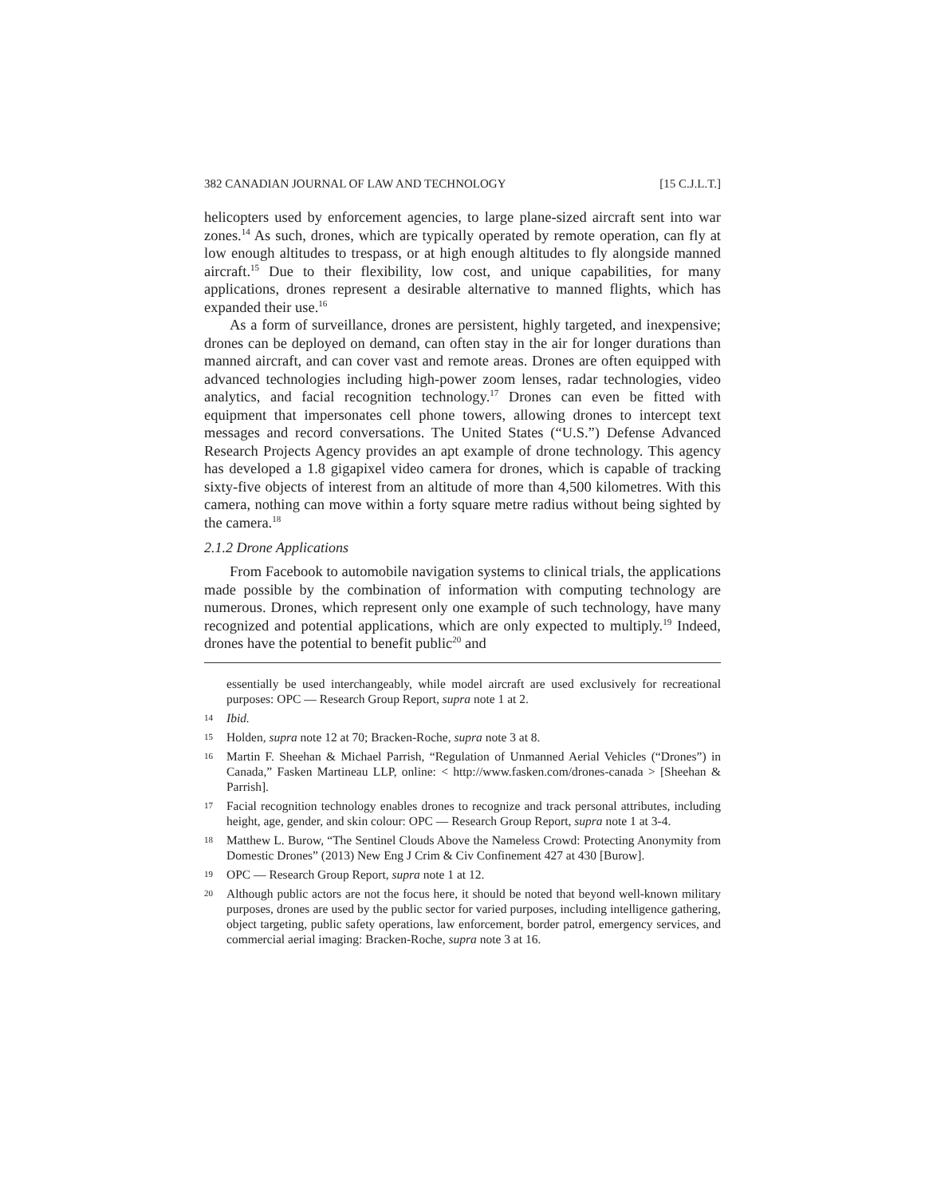382 CANADIAN JOURNAL OF LAW AND TECHNOLOGY [15 C.J.L.T.]
helicopters used by enforcement agencies, to large plane-sized aircraft sent into war zones.<sup>14</sup> As such, drones, which are typically operated by remote operation, can fly at low enough altitudes to trespass, or at high enough altitudes to fly alongside manned aircraft.<sup>15</sup> Due to their flexibility, low cost, and unique capabilities, for many applications, drones represent a desirable alternative to manned flights, which has expanded their use.<sup>16</sup>
As a form of surveillance, drones are persistent, highly targeted, and inexpensive; drones can be deployed on demand, can often stay in the air for longer durations than manned aircraft, and can cover vast and remote areas. Drones are often equipped with advanced technologies including high-power zoom lenses, radar technologies, video analytics, and facial recognition technology.<sup>17</sup> Drones can even be fitted with equipment that impersonates cell phone towers, allowing drones to intercept text messages and record conversations. The United States (“U.S.”) Defense Advanced Research Projects Agency provides an apt example of drone technology. This agency has developed a 1.8 gigapixel video camera for drones, which is capable of tracking sixty-five objects of interest from an altitude of more than 4,500 kilometres. With this camera, nothing can move within a forty square metre radius without being sighted by the camera.<sup>18</sup>
2.1.2 Drone Applications
From Facebook to automobile navigation systems to clinical trials, the applications made possible by the combination of information with computing technology are numerous. Drones, which represent only one example of such technology, have many recognized and potential applications, which are only expected to multiply.<sup>19</sup> Indeed, drones have the potential to benefit public<sup>20</sup> and
essentially be used interchangeably, while model aircraft are used exclusively for recreational purposes: OPC — Research Group Report, supra note 1 at 2.
14 Ibid.
15 Holden, supra note 12 at 70; Bracken-Roche, supra note 3 at 8.
16 Martin F. Sheehan & Michael Parrish, “Regulation of Unmanned Aerial Vehicles (“Drones”) in Canada,” Fasken Martineau LLP, online: < http://www.fasken.com/drones-canada > [Sheehan & Parrish].
17 Facial recognition technology enables drones to recognize and track personal attributes, including height, age, gender, and skin colour: OPC — Research Group Report, supra note 1 at 3-4.
18 Matthew L. Burow, “The Sentinel Clouds Above the Nameless Crowd: Protecting Anonymity from Domestic Drones” (2013) New Eng J Crim & Civ Confinement 427 at 430 [Burow].
19 OPC — Research Group Report, supra note 1 at 12.
20 Although public actors are not the focus here, it should be noted that beyond well-known military purposes, drones are used by the public sector for varied purposes, including intelligence gathering, object targeting, public safety operations, law enforcement, border patrol, emergency services, and commercial aerial imaging: Bracken-Roche, supra note 3 at 16.